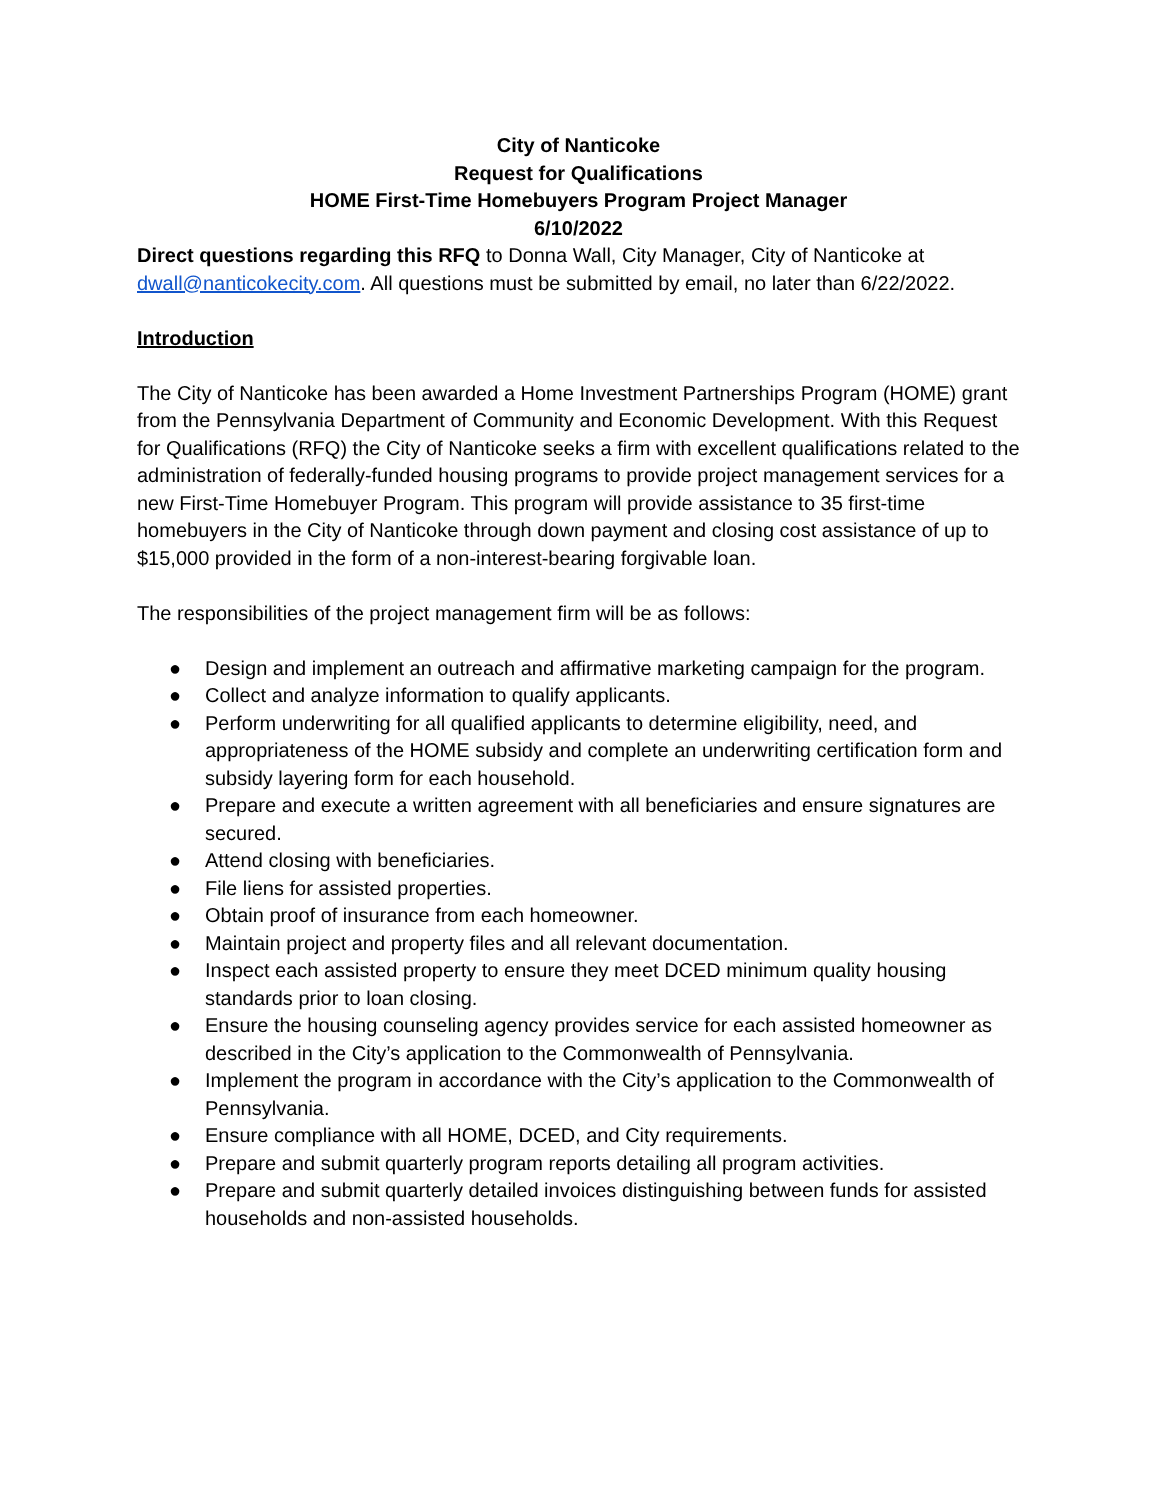City of Nanticoke
Request for Qualifications
HOME First-Time Homebuyers Program Project Manager
6/10/2022
Direct questions regarding this RFQ to Donna Wall, City Manager, City of Nanticoke at dwall@nanticokecity.com. All questions must be submitted by email, no later than 6/22/2022.
Introduction
The City of Nanticoke has been awarded a Home Investment Partnerships Program (HOME) grant from the Pennsylvania Department of Community and Economic Development. With this Request for Qualifications (RFQ) the City of Nanticoke seeks a firm with excellent qualifications related to the administration of federally-funded housing programs to provide project management services for a new First-Time Homebuyer Program. This program will provide assistance to 35 first-time homebuyers in the City of Nanticoke through down payment and closing cost assistance of up to $15,000 provided in the form of a non-interest-bearing forgivable loan.
The responsibilities of the project management firm will be as follows:
● Design and implement an outreach and affirmative marketing campaign for the program.
● Collect and analyze information to qualify applicants.
● Perform underwriting for all qualified applicants to determine eligibility, need, and appropriateness of the HOME subsidy and complete an underwriting certification form and subsidy layering form for each household.
● Prepare and execute a written agreement with all beneficiaries and ensure signatures are secured.
● Attend closing with beneficiaries.
● File liens for assisted properties.
● Obtain proof of insurance from each homeowner.
● Maintain project and property files and all relevant documentation.
● Inspect each assisted property to ensure they meet DCED minimum quality housing standards prior to loan closing.
● Ensure the housing counseling agency provides service for each assisted homeowner as described in the City’s application to the Commonwealth of Pennsylvania.
● Implement the program in accordance with the City’s application to the Commonwealth of Pennsylvania.
● Ensure compliance with all HOME, DCED, and City requirements.
● Prepare and submit quarterly program reports detailing all program activities.
● Prepare and submit quarterly detailed invoices distinguishing between funds for assisted households and non-assisted households.